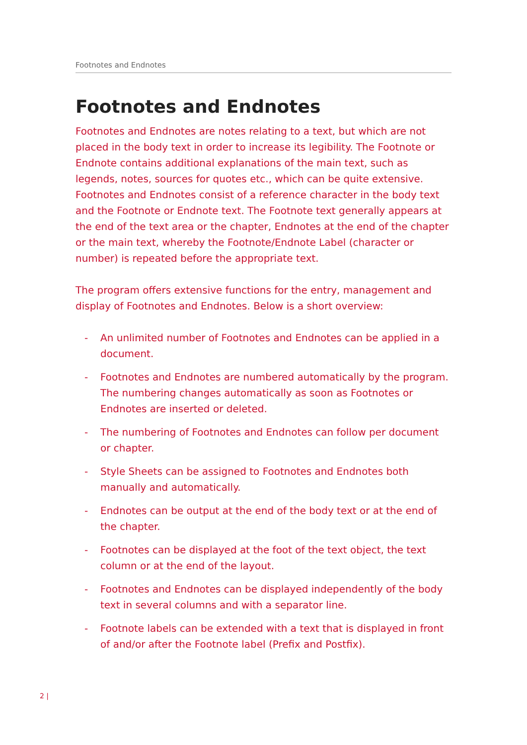Footnotes and Endnotes
Footnotes and Endnotes
Footnotes and Endnotes are notes relating to a text, but which are not placed in the body text in order to increase its legibility. The Footnote or Endnote contains additional explanations of the main text, such as legends, notes, sources for quotes etc., which can be quite extensive. Footnotes and Endnotes consist of a reference character in the body text and the Footnote or Endnote text. The Footnote text generally appears at the end of the text area or the chapter, Endnotes at the end of the chapter or the main text, whereby the Footnote/Endnote Label (character or number) is repeated before the appropriate text.
The program offers extensive functions for the entry, management and display of Footnotes and Endnotes. Below is a short overview:
- An unlimited number of Footnotes and Endnotes can be applied in a document.
- Footnotes and Endnotes are numbered automatically by the program. The numbering changes automatically as soon as Footnotes or Endnotes are inserted or deleted.
- The numbering of Footnotes and Endnotes can follow per document or chapter.
- Style Sheets can be assigned to Footnotes and Endnotes both manually and automatically.
- Endnotes can be output at the end of the body text or at the end of the chapter.
- Footnotes can be displayed at the foot of the text object, the text column or at the end of the layout.
- Footnotes and Endnotes can be displayed independently of the body text in several columns and with a separator line.
- Footnote labels can be extended with a text that is displayed in front of and/or after the Footnote label (Prefix and Postfix).
2 |